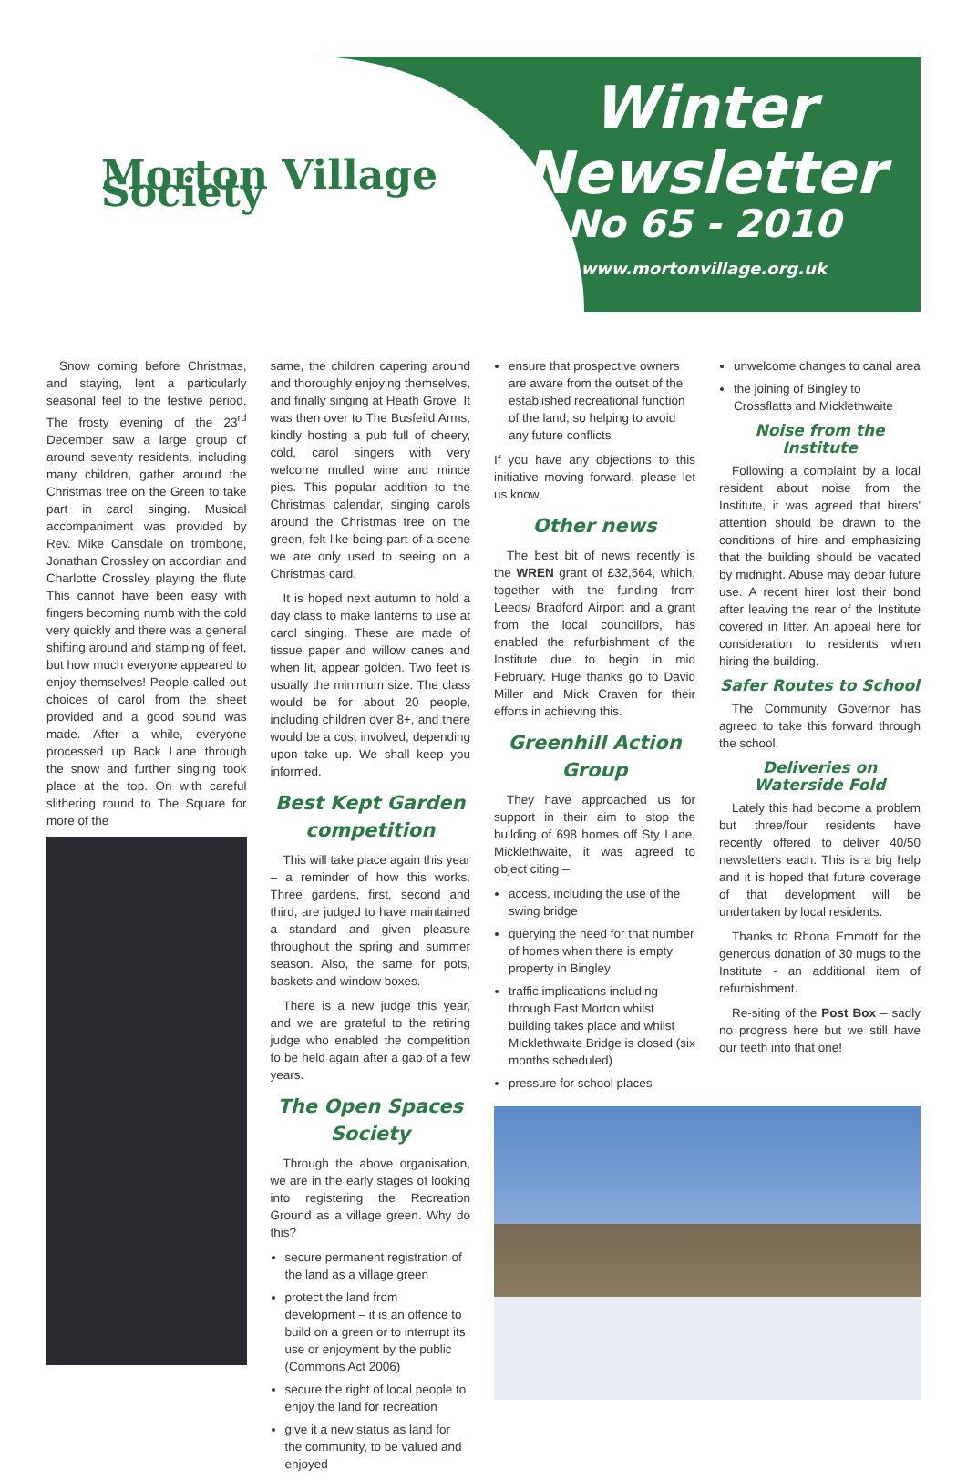Morton Village Society
Winter
Newsletter
No 65 - 2010
www.mortonvillage.org.uk
Snow coming before Christmas, and staying, lent a particularly seasonal feel to the festive period. The frosty evening of the 23<sup>rd</sup> December saw a large group of around seventy residents, including many children, gather around the Christmas tree on the Green to take part in carol singing. Musical accompaniment was provided by Rev. Mike Cansdale on trombone, Jonathan Crossley on accordian and Charlotte Crossley playing the flute This cannot have been easy with fingers becoming numb with the cold very quickly and there was a general shifting around and stamping of feet, but how much everyone appeared to enjoy themselves! People called out choices of carol from the sheet provided and a good sound was made. After a while, everyone processed up Back Lane through the snow and further singing took place at the top. On with careful slithering round to The Square for more of the
same, the children capering around and thoroughly enjoying themselves, and finally singing at Heath Grove. It was then over to The Busfeild Arms, kindly hosting a pub full of cheery, cold, carol singers with very welcome mulled wine and mince pies. This popular addition to the Christmas calendar, singing carols around the Christmas tree on the green, felt like being part of a scene we are only used to seeing on a Christmas card.
It is hoped next autumn to hold a day class to make lanterns to use at carol singing. These are made of tissue paper and willow canes and when lit, appear golden. Two feet is usually the minimum size. The class would be for about 20 people, including children over 8+, and there would be a cost involved, depending upon take up. We shall keep you informed.
Best Kept Garden competition
This will take place again this year – a reminder of how this works. Three gardens, first, second and third, are judged to have maintained a standard and given pleasure throughout the spring and summer season. Also, the same for pots, baskets and window boxes.
There is a new judge this year, and we are grateful to the retiring judge who enabled the competition to be held again after a gap of a few years.
The Open Spaces Society
Through the above organisation, we are in the early stages of looking into registering the Recreation Ground as a village green. Why do this?
secure permanent registration of the land as a village green
protect the land from development – it is an offence to build on a green or to interrupt its use or enjoyment by the public (Commons Act 2006)
secure the right of local people to enjoy the land for recreation
give it a new status as land for the community, to be valued and enjoyed
ensure that prospective owners are aware from the outset of the established recreational function of the land, so helping to avoid any future conflicts
If you have any objections to this initiative moving forward, please let us know.
Other news
The best bit of news recently is the WREN grant of £32,564, which, together with the funding from Leeds/ Bradford Airport and a grant from the local councillors, has enabled the refurbishment of the Institute due to begin in mid February. Huge thanks go to David Miller and Mick Craven for their efforts in achieving this.
Greenhill Action Group
They have approached us for support in their aim to stop the building of 698 homes off Sty Lane, Micklethwaite, it was agreed to object citing –
access, including the use of the swing bridge
querying the need for that number of homes when there is empty property in Bingley
traffic implications including through East Morton whilst building takes place and whilst Micklethwaite Bridge is closed (six months scheduled)
pressure for school places
unwelcome changes to canal area
the joining of Bingley to Crossflatts and Micklethwaite
Noise from the Institute
Following a complaint by a local resident about noise from the Institute, it was agreed that hirers' attention should be drawn to the conditions of hire and emphasizing that the building should be vacated by midnight. Abuse may debar future use. A recent hirer lost their bond after leaving the rear of the Institute covered in litter. An appeal here for consideration to residents when hiring the building.
Safer Routes to School
The Community Governor has agreed to take this forward through the school.
Deliveries on Waterside Fold
Lately this had become a problem but three/four residents have recently offered to deliver 40/50 newsletters each. This is a big help and it is hoped that future coverage of that development will be undertaken by local residents.
Thanks to Rhona Emmott for the generous donation of 30 mugs to the Institute - an additional item of refurbishment.
Re-siting of the Post Box – sadly no progress here but we still have our teeth into that one!